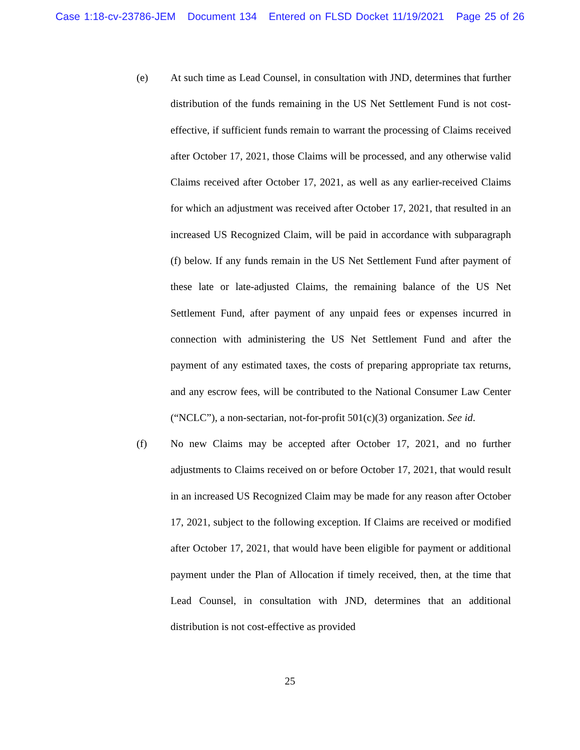Case 1:18-cv-23786-JEM Document 134 Entered on FLSD Docket 11/19/2021 Page 25 of 26
(e) At such time as Lead Counsel, in consultation with JND, determines that further distribution of the funds remaining in the US Net Settlement Fund is not cost-effective, if sufficient funds remain to warrant the processing of Claims received after October 17, 2021, those Claims will be processed, and any otherwise valid Claims received after October 17, 2021, as well as any earlier-received Claims for which an adjustment was received after October 17, 2021, that resulted in an increased US Recognized Claim, will be paid in accordance with subparagraph (f) below. If any funds remain in the US Net Settlement Fund after payment of these late or late-adjusted Claims, the remaining balance of the US Net Settlement Fund, after payment of any unpaid fees or expenses incurred in connection with administering the US Net Settlement Fund and after the payment of any estimated taxes, the costs of preparing appropriate tax returns, and any escrow fees, will be contributed to the National Consumer Law Center (“NCLC”), a non-sectarian, not-for-profit 501(c)(3) organization. See id.
(f) No new Claims may be accepted after October 17, 2021, and no further adjustments to Claims received on or before October 17, 2021, that would result in an increased US Recognized Claim may be made for any reason after October 17, 2021, subject to the following exception. If Claims are received or modified after October 17, 2021, that would have been eligible for payment or additional payment under the Plan of Allocation if timely received, then, at the time that Lead Counsel, in consultation with JND, determines that an additional distribution is not cost-effective as provided
25